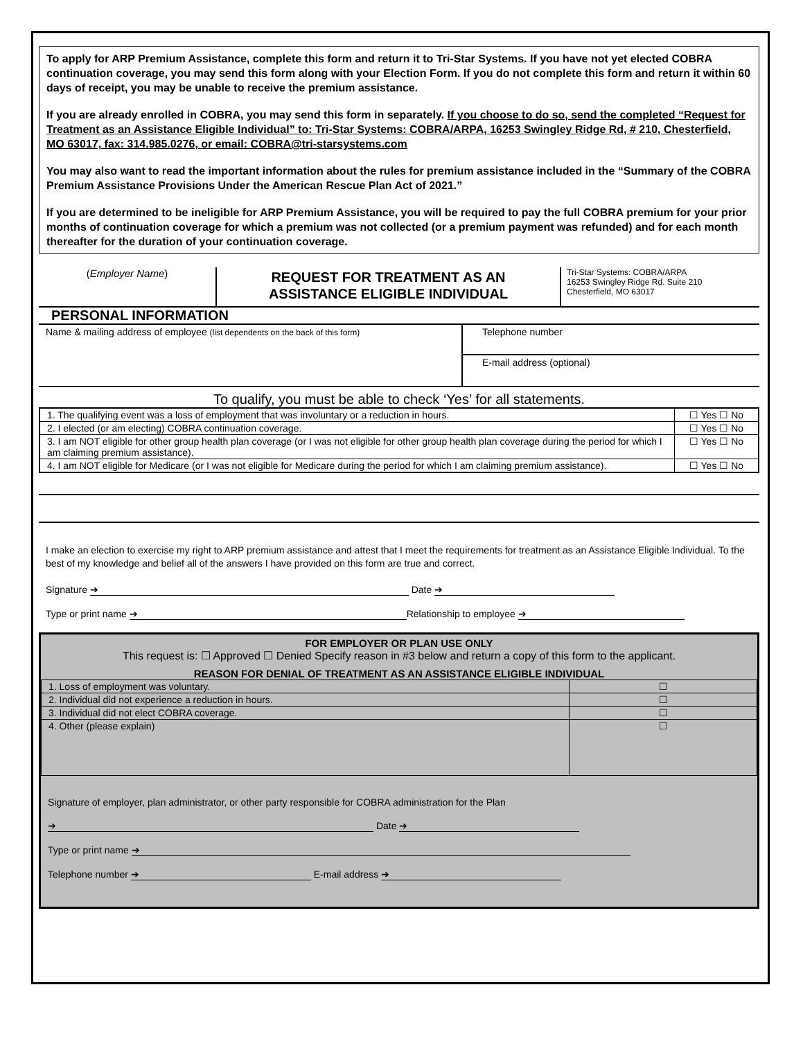To apply for ARP Premium Assistance, complete this form and return it to Tri-Star Systems. If you have not yet elected COBRA continuation coverage, you may send this form along with your Election Form. If you do not complete this form and return it within 60 days of receipt, you may be unable to receive the premium assistance.
If you are already enrolled in COBRA, you may send this form in separately. If you choose to do so, send the completed “Request for Treatment as an Assistance Eligible Individual” to: Tri-Star Systems: COBRA/ARPA, 16253 Swingley Ridge Rd, # 210, Chesterfield, MO 63017, fax: 314.985.0276, or email: COBRA@tri-starsystems.com
You may also want to read the important information about the rules for premium assistance included in the “Summary of the COBRA Premium Assistance Provisions Under the American Rescue Plan Act of 2021.”
If you are determined to be ineligible for ARP Premium Assistance, you will be required to pay the full COBRA premium for your prior months of continuation coverage for which a premium was not collected (or a premium payment was refunded) and for each month thereafter for the duration of your continuation coverage.
(Employer Name)
REQUEST FOR TREATMENT AS AN
ASSISTANCE ELIGIBLE INDIVIDUAL
Tri-Star Systems: COBRA/ARPA
16253 Swingley Ridge Rd. Suite 210
Chesterfield, MO 63017
PERSONAL INFORMATION
Name & mailing address of employee (list dependents on the back of this form)
Telephone number
E-mail address (optional)
To qualify, you must be able to check ‘Yes’ for all statements.
| 1. The qualifying event was a loss of employment that was involuntary or a reduction in hours. | ☐ Yes ☐ No |
| 2. I elected (or am electing) COBRA continuation coverage. | ☐ Yes ☐ No |
| 3. I am NOT eligible for other group health plan coverage (or I was not eligible for other group health plan coverage during the period for which I am claiming premium assistance). | ☐ Yes ☐ No |
| 4. I am NOT eligible for Medicare (or I was not eligible for Medicare during the period for which I am claiming premium assistance). | ☐ Yes ☐ No |
I make an election to exercise my right to ARP premium assistance and attest that I meet the requirements for treatment as an Assistance Eligible Individual. To the best of my knowledge and belief all of the answers I have provided on this form are true and correct.
Signature ➔ Date ➔
Type or print name ➔ Relationship to employee ➔
FOR EMPLOYER OR PLAN USE ONLY
This request is: ☐ Approved ☐ Denied Specify reason in #3 below and return a copy of this form to the applicant.
REASON FOR DENIAL OF TREATMENT AS AN ASSISTANCE ELIGIBLE INDIVIDUAL
| 1. Loss of employment was voluntary. | ☐ |
| 2. Individual did not experience a reduction in hours. | ☐ |
| 3. Individual did not elect COBRA coverage. | ☐ |
| 4. Other (please explain) | ☐ |
Signature of employer, plan administrator, or other party responsible for COBRA administration for the Plan
➔ Date ➔
Type or print name ➔
Telephone number ➔ E-mail address ➔